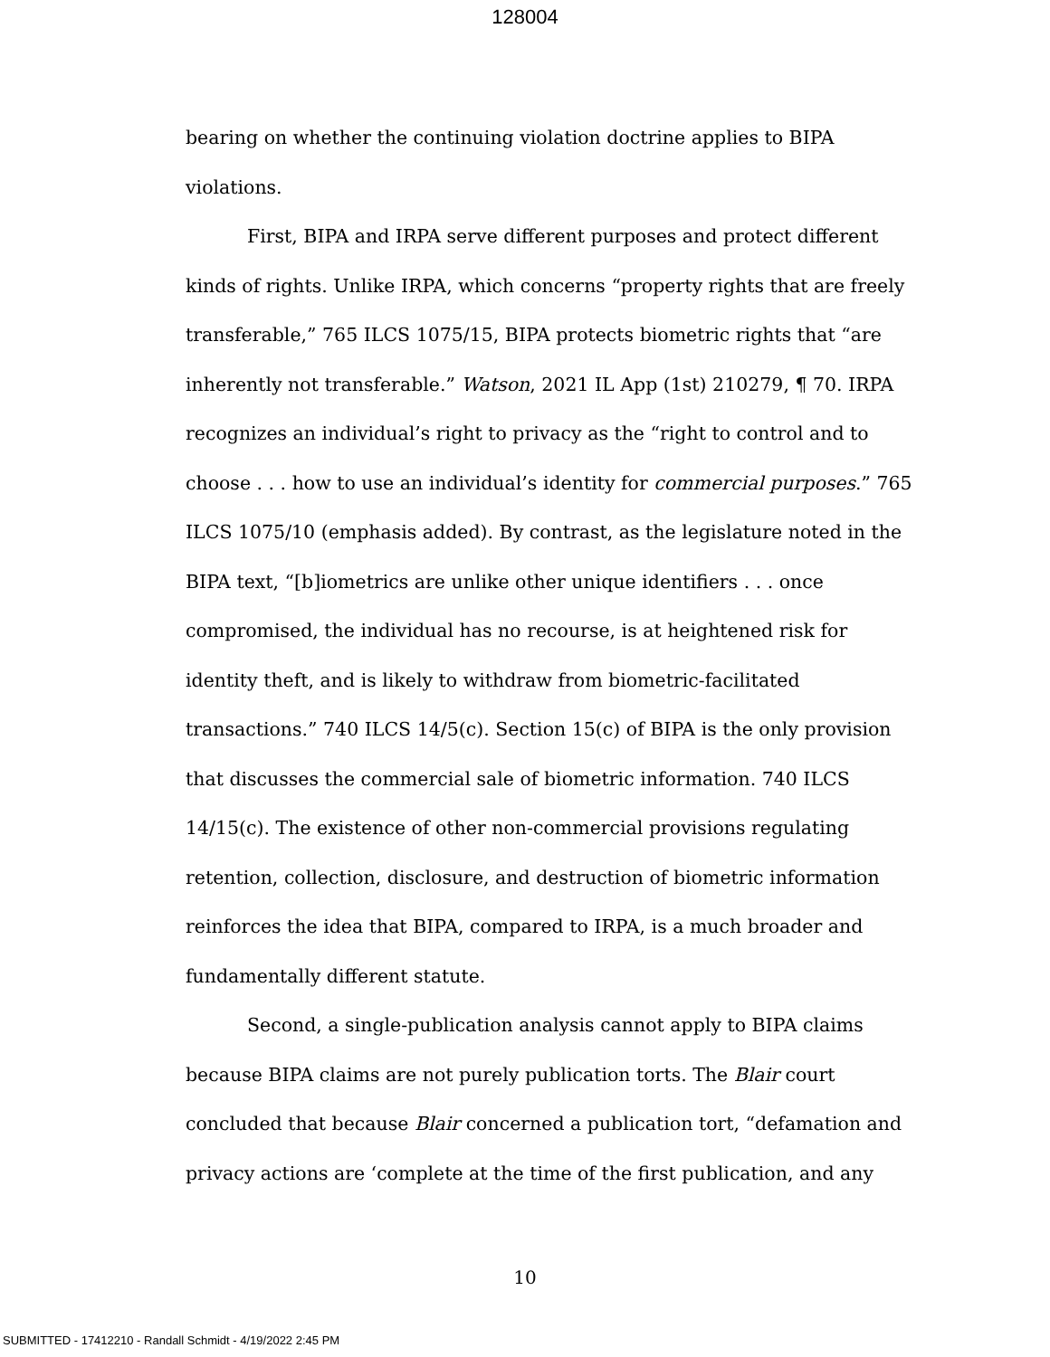128004
bearing on whether the continuing violation doctrine applies to BIPA violations.
First, BIPA and IRPA serve different purposes and protect different kinds of rights. Unlike IRPA, which concerns “property rights that are freely transferable,” 765 ILCS 1075/15, BIPA protects biometric rights that “are inherently not transferable.” Watson, 2021 IL App (1st) 210279, ¶ 70. IRPA recognizes an individual’s right to privacy as the “right to control and to choose . . . how to use an individual’s identity for commercial purposes.” 765 ILCS 1075/10 (emphasis added). By contrast, as the legislature noted in the BIPA text, “[b]iometrics are unlike other unique identifiers . . . once compromised, the individual has no recourse, is at heightened risk for identity theft, and is likely to withdraw from biometric-facilitated transactions.” 740 ILCS 14/5(c). Section 15(c) of BIPA is the only provision that discusses the commercial sale of biometric information. 740 ILCS 14/15(c). The existence of other non-commercial provisions regulating retention, collection, disclosure, and destruction of biometric information reinforces the idea that BIPA, compared to IRPA, is a much broader and fundamentally different statute.
Second, a single-publication analysis cannot apply to BIPA claims because BIPA claims are not purely publication torts. The Blair court concluded that because Blair concerned a publication tort, “defamation and privacy actions are ‘complete at the time of the first publication, and any
10
SUBMITTED - 17412210 - Randall Schmidt - 4/19/2022 2:45 PM